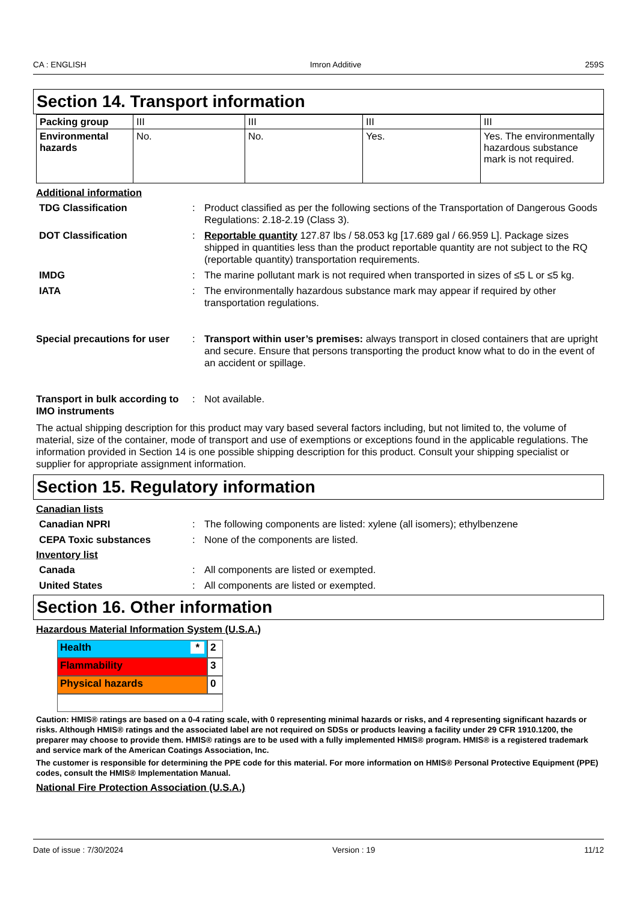CA : ENGLISH Imron Additive 259S
Section 14. Transport information
| Packing group | III | III | III | III |
| Environmental hazards | No. | No. | Yes. | Yes. The environmentally hazardous substance mark is not required. |
Additional information
TDG Classification
:
Product classified as per the following sections of the Transportation of Dangerous Goods Regulations: 2.18-2.19 (Class 3).
DOT Classification
:
Reportable quantity 127.87 lbs / 58.053 kg [17.689 gal / 66.959 L]. Package sizes shipped in quantities less than the product reportable quantity are not subject to the RQ (reportable quantity) transportation requirements.
IMDG
:
The marine pollutant mark is not required when transported in sizes of ≤5 L or ≤5 kg.
IATA
:
The environmentally hazardous substance mark may appear if required by other transportation regulations.
Special precautions for user
:
Transport within user’s premises: always transport in closed containers that are upright and secure. Ensure that persons transporting the product know what to do in the event of an accident or spillage.
Transport in bulk according to IMO instruments
:
Not available.
The actual shipping description for this product may vary based several factors including, but not limited to, the volume of material, size of the container, mode of transport and use of exemptions or exceptions found in the applicable regulations. The information provided in Section 14 is one possible shipping description for this product. Consult your shipping specialist or supplier for appropriate assignment information.
Section 15. Regulatory information
Canadian lists
Canadian NPRI
:
The following components are listed: xylene (all isomers); ethylbenzene
CEPA Toxic substances
:
None of the components are listed.
Inventory list
Canada
:
All components are listed or exempted.
United States
:
All components are listed or exempted.
Section 16. Other information
Hazardous Material Information System (U.S.A.)
Health *
2
Flammability
3
Physical hazards
0
Caution: HMIS® ratings are based on a 0-4 rating scale, with 0 representing minimal hazards or risks, and 4 representing significant hazards or risks. Although HMIS® ratings and the associated label are not required on SDSs or products leaving a facility under 29 CFR 1910.1200, the preparer may choose to provide them. HMIS® ratings are to be used with a fully implemented HMIS® program. HMIS® is a registered trademark and service mark of the American Coatings Association, Inc.
The customer is responsible for determining the PPE code for this material. For more information on HMIS® Personal Protective Equipment (PPE) codes, consult the HMIS® Implementation Manual.
National Fire Protection Association (U.S.A.)
Date of issue : 7/30/2024 Version : 19 11/12